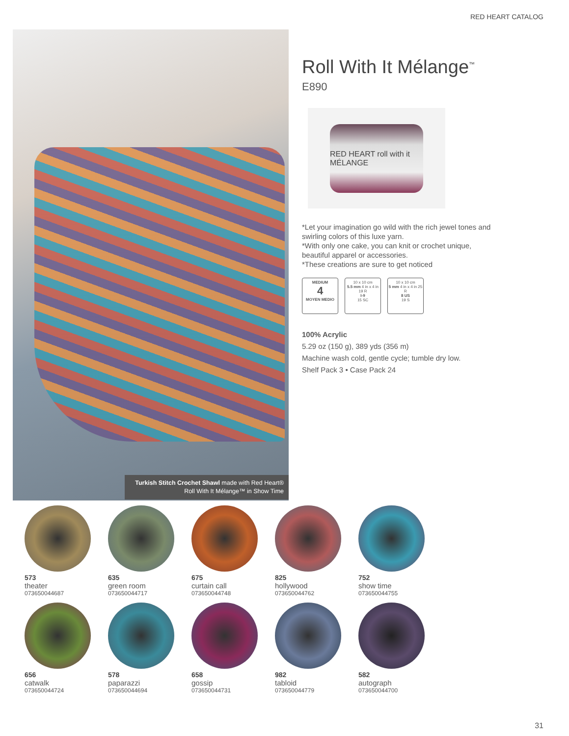RED HEART CATALOG
Turkish Stitch Crochet Shawl made with Red Heart® Roll With It Mélange™ in Show Time
Roll With It Mélange<sup>™</sup>
E890
RED HEART roll with it MÉLANGE
*Let your imagination go wild with the rich jewel tones and swirling colors of this luxe yarn.
*With only one cake, you can knit or crochet unique, beautiful apparel or accessories.
*These creations are sure to get noticed
MEDIUM
4
MOYEN MEDIO
10 x 10 cm
5.5 mm 4 in x 4 in 19 R
I-9
15 SC
10 x 10 cm
5 mm 4 in x 4 in 25 R
8 US
19 S
100% Acrylic
5.29 oz (150 g), 389 yds (356 m)
Machine wash cold, gentle cycle; tumble dry low.
Shelf Pack 3 • Case Pack 24
573
theater
073650044687
635
green room
073650044717
675
curtain call
073650044748
825
hollywood
073650044762
752
show time
073650044755
656
catwalk
073650044724
578
paparazzi
073650044694
658
gossip
073650044731
982
tabloid
073650044779
582
autograph
073650044700
31